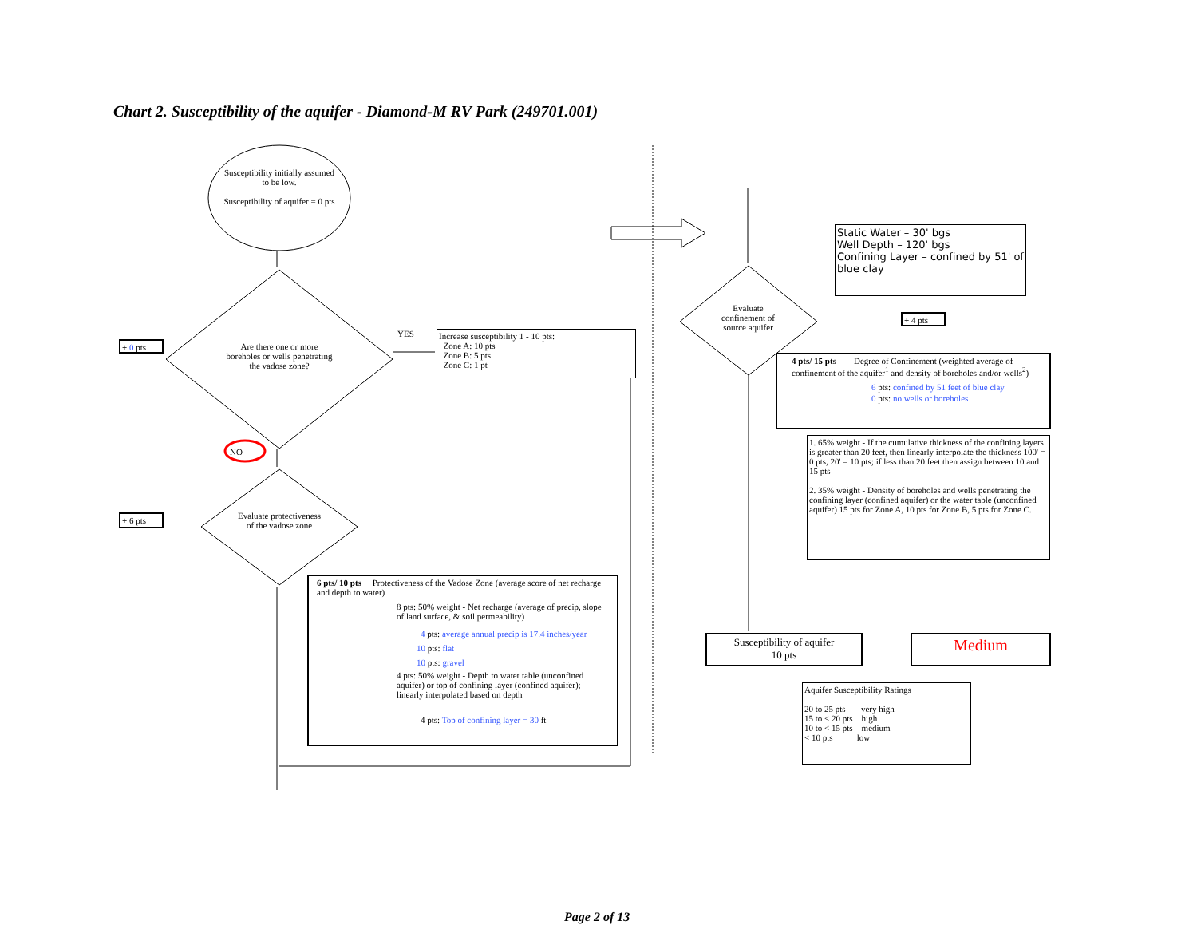Chart 2. Susceptibility of the aquifer - Diamond-M RV Park (249701.001)
Susceptibility initially assumed to be low.
Susceptibility of aquifer = 0 pts
Are there one or more boreholes or wells penetrating the vadose zone?
YES
Increase susceptibility 1 - 10 pts:
Zone A: 10 pts
Zone B: 5 pts
Zone C: 1 pt
+ 0 pts
NO
+ 6 pts
Evaluate protectiveness of the vadose zone
6 pts/ 10 pts Protectiveness of the Vadose Zone (average score of net recharge and depth to water)
8 pts: 50% weight - Net recharge (average of precip, slope of land surface, & soil permeability)
4 pts: average annual precip is 17.4 inches/year
10 pts: flat
10 pts: gravel
4 pts: 50% weight - Depth to water table (unconfined aquifer) or top of confining layer (confined aquifer); linearly interpolated based on depth
4 pts: Top of confining layer = 30 ft
Static Water – 30' bgs
Well Depth – 120' bgs
Confining Layer – confined by 51' of blue clay
Evaluate confinement of source aquifer
+ 4 pts
4 pts/ 15 pts Degree of Confinement (weighted average of confinement of the aquifer<sup>1</sup> and density of boreholes and/or wells<sup>2</sup>)
6 pts: confined by 51 feet of blue clay
0 pts: no wells or boreholes
1. 65% weight - If the cumulative thickness of the confining layers is greater than 20 feet, then linearly interpolate the thickness 100' = 0 pts, 20' = 10 pts; if less than 20 feet then assign between 10 and 15 pts
2. 35% weight - Density of boreholes and wells penetrating the confining layer (confined aquifer) or the water table (unconfined aquifer) 15 pts for Zone A, 10 pts for Zone B, 5 pts for Zone C.
Susceptibility of aquifer
10 pts
Medium
Aquifer Susceptibility Ratings
20 to 25 pts very high
15 to < 20 pts high
10 to < 15 pts medium
< 10 pts low
Page 2 of 13